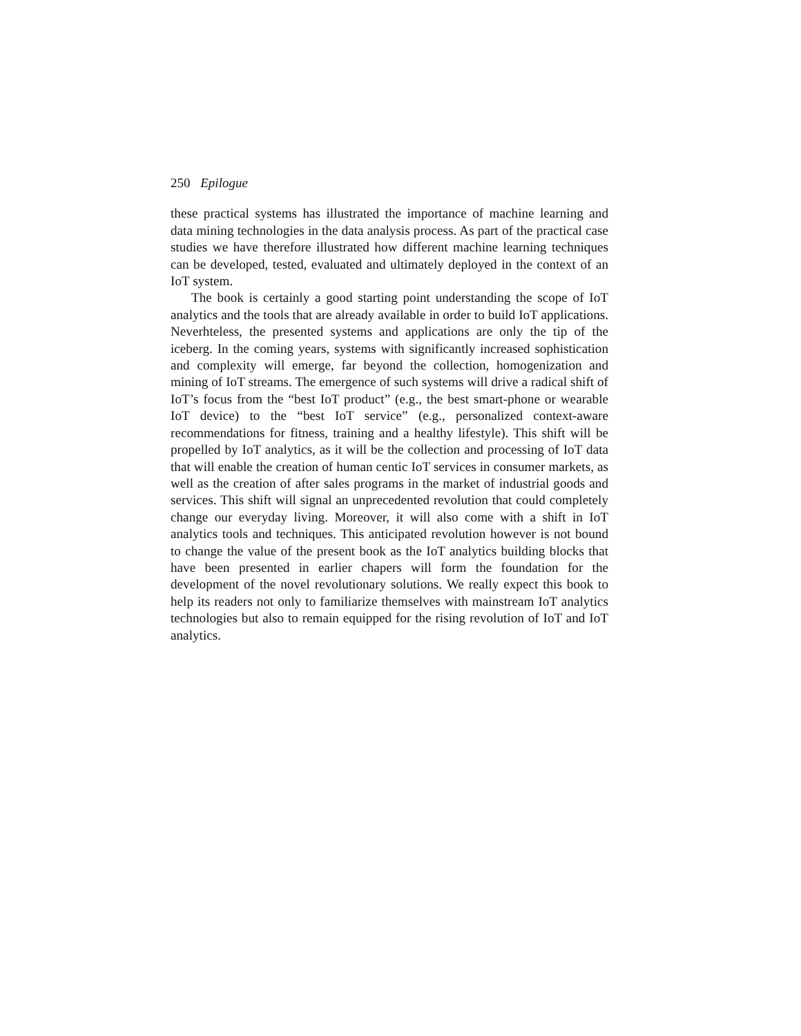250 Epilogue
these practical systems has illustrated the importance of machine learning and data mining technologies in the data analysis process. As part of the practical case studies we have therefore illustrated how different machine learning techniques can be developed, tested, evaluated and ultimately deployed in the context of an IoT system.
The book is certainly a good starting point understanding the scope of IoT analytics and the tools that are already available in order to build IoT applications. Neverhteless, the presented systems and applications are only the tip of the iceberg. In the coming years, systems with significantly increased sophistication and complexity will emerge, far beyond the collection, homogenization and mining of IoT streams. The emergence of such systems will drive a radical shift of IoT’s focus from the “best IoT product” (e.g., the best smart-phone or wearable IoT device) to the “best IoT service” (e.g., personalized context-aware recommendations for fitness, training and a healthy lifestyle). This shift will be propelled by IoT analytics, as it will be the collection and processing of IoT data that will enable the creation of human centic IoT services in consumer markets, as well as the creation of after sales programs in the market of industrial goods and services. This shift will signal an unprecedented revolution that could completely change our everyday living. Moreover, it will also come with a shift in IoT analytics tools and techniques. This anticipated revolution however is not bound to change the value of the present book as the IoT analytics building blocks that have been presented in earlier chapers will form the foundation for the development of the novel revolutionary solutions. We really expect this book to help its readers not only to familiarize themselves with mainstream IoT analytics technologies but also to remain equipped for the rising revolution of IoT and IoT analytics.